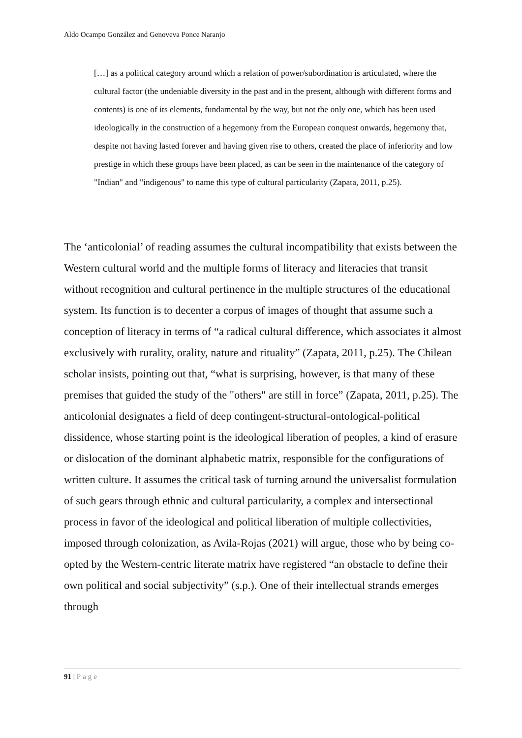Aldo Ocampo González and Genoveva Ponce Naranjo
[…] as a political category around which a relation of power/subordination is articulated, where the cultural factor (the undeniable diversity in the past and in the present, although with different forms and contents) is one of its elements, fundamental by the way, but not the only one, which has been used ideologically in the construction of a hegemony from the European conquest onwards, hegemony that, despite not having lasted forever and having given rise to others, created the place of inferiority and low prestige in which these groups have been placed, as can be seen in the maintenance of the category of "Indian" and "indigenous" to name this type of cultural particularity (Zapata, 2011, p.25).
The ‘anticolonial’ of reading assumes the cultural incompatibility that exists between the Western cultural world and the multiple forms of literacy and literacies that transit without recognition and cultural pertinence in the multiple structures of the educational system. Its function is to decenter a corpus of images of thought that assume such a conception of literacy in terms of “a radical cultural difference, which associates it almost exclusively with rurality, orality, nature and rituality” (Zapata, 2011, p.25). The Chilean scholar insists, pointing out that, “what is surprising, however, is that many of these premises that guided the study of the "others" are still in force” (Zapata, 2011, p.25). The anticolonial designates a field of deep contingent-structural-ontological-political dissidence, whose starting point is the ideological liberation of peoples, a kind of erasure or dislocation of the dominant alphabetic matrix, responsible for the configurations of written culture. It assumes the critical task of turning around the universalist formulation of such gears through ethnic and cultural particularity, a complex and intersectional process in favor of the ideological and political liberation of multiple collectivities, imposed through colonization, as Avila-Rojas (2021) will argue, those who by being co-opted by the Western-centric literate matrix have registered “an obstacle to define their own political and social subjectivity” (s.p.). One of their intellectual strands emerges through
91 | Page